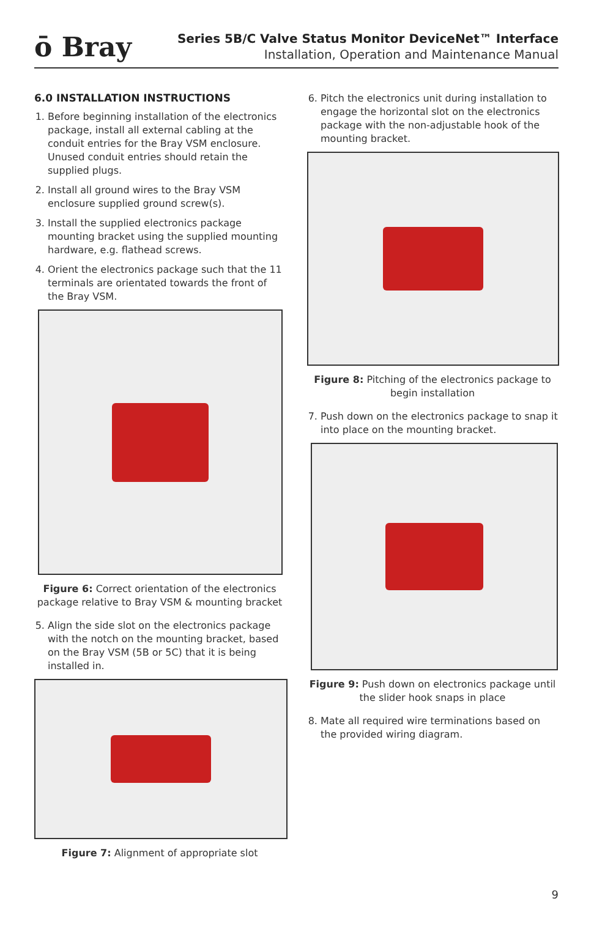ō Bray
Series 5B/C Valve Status Monitor DeviceNet™ Interface
Installation, Operation and Maintenance Manual
6.0 INSTALLATION INSTRUCTIONS
1. Before beginning installation of the electronics package, install all external cabling at the conduit entries for the Bray VSM enclosure. Unused conduit entries should retain the supplied plugs.
2. Install all ground wires to the Bray VSM enclosure supplied ground screw(s).
3. Install the supplied electronics package mounting bracket using the supplied mounting hardware, e.g. flathead screws.
4. Orient the electronics package such that the 11 terminals are orientated towards the front of the Bray VSM.
Figure 6: Correct orientation of the electronics package relative to Bray VSM & mounting bracket
5. Align the side slot on the electronics package with the notch on the mounting bracket, based on the Bray VSM (5B or 5C) that it is being installed in.
Figure 7: Alignment of appropriate slot
6. Pitch the electronics unit during installation to engage the horizontal slot on the electronics package with the non-adjustable hook of the mounting bracket.
Figure 8: Pitching of the electronics package to begin installation
7. Push down on the electronics package to snap it into place on the mounting bracket.
Figure 9: Push down on electronics package until the slider hook snaps in place
8. Mate all required wire terminations based on the provided wiring diagram.
9